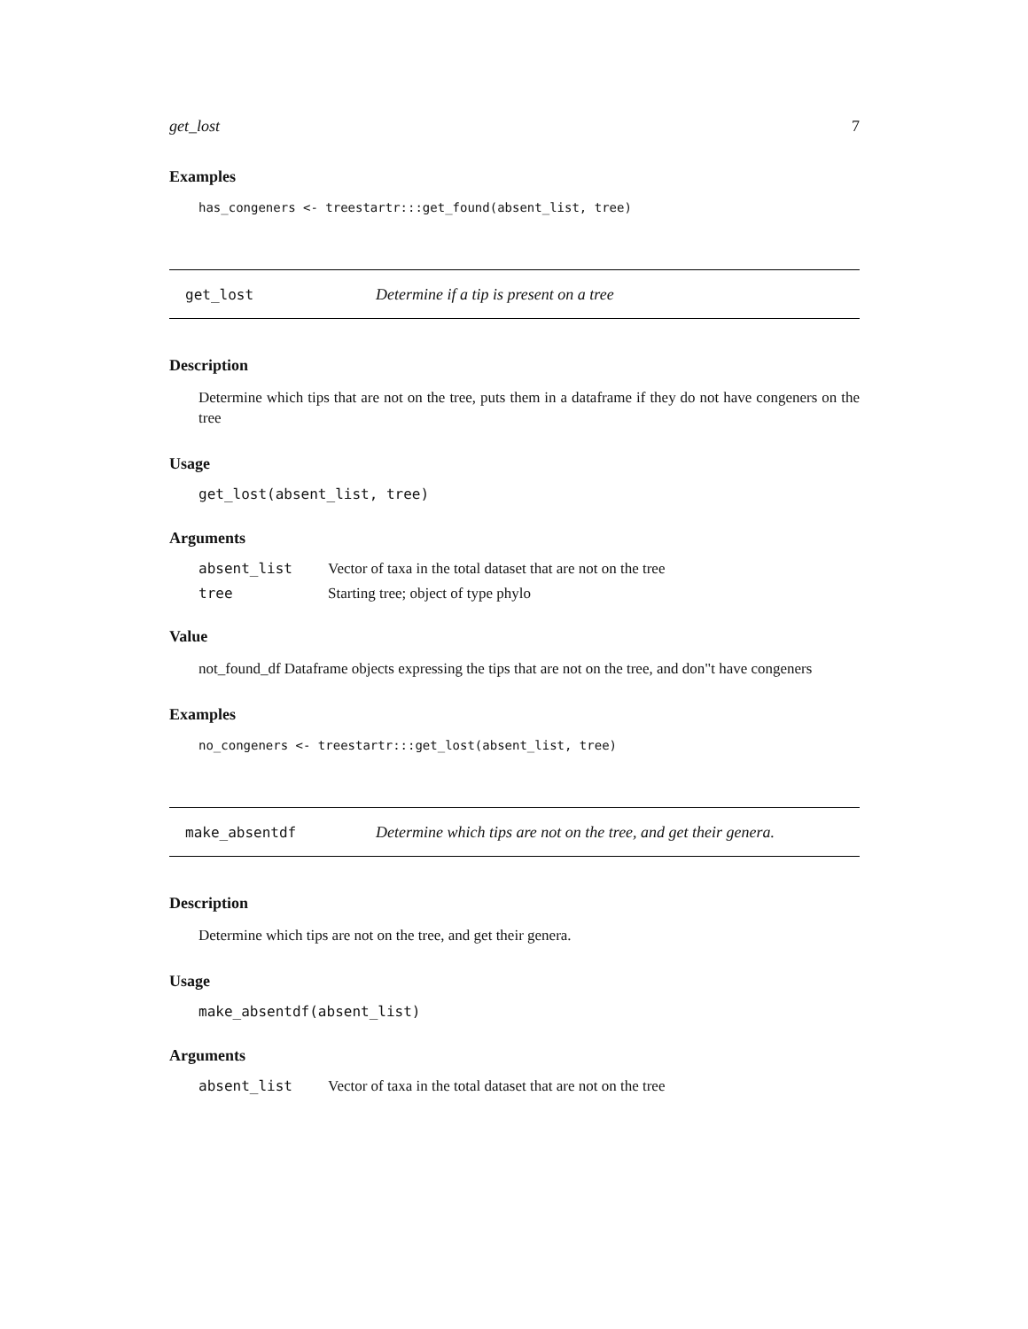get_lost 7
Examples
has_congeners <- treestartr:::get_found(absent_list, tree)
get_lost
Determine if a tip is present on a tree
Description
Determine which tips that are not on the tree, puts them in a dataframe if they do not have congeners on the tree
Usage
get_lost(absent_list, tree)
Arguments
| absent_list | Vector of taxa in the total dataset that are not on the tree |
| tree | Starting tree; object of type phylo |
Value
not_found_df Dataframe objects expressing the tips that are not on the tree, and don"t have congeners
Examples
no_congeners <- treestartr:::get_lost(absent_list, tree)
make_absentdf
Determine which tips are not on the tree, and get their genera.
Description
Determine which tips are not on the tree, and get their genera.
Usage
make_absentdf(absent_list)
Arguments
| absent_list | Vector of taxa in the total dataset that are not on the tree |